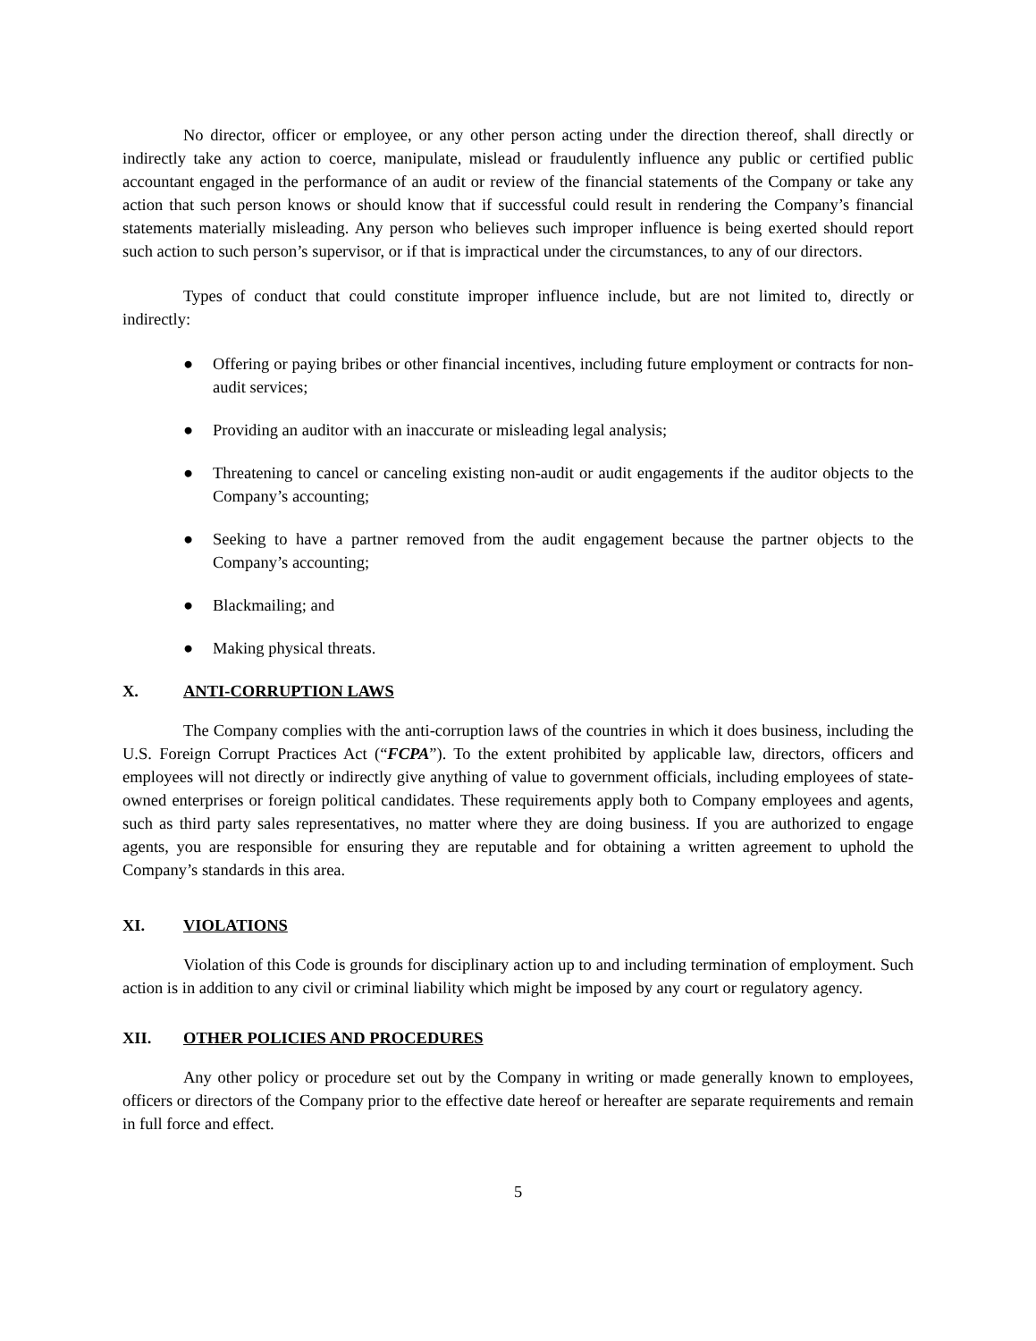No director, officer or employee, or any other person acting under the direction thereof, shall directly or indirectly take any action to coerce, manipulate, mislead or fraudulently influence any public or certified public accountant engaged in the performance of an audit or review of the financial statements of the Company or take any action that such person knows or should know that if successful could result in rendering the Company’s financial statements materially misleading. Any person who believes such improper influence is being exerted should report such action to such person’s supervisor, or if that is impractical under the circumstances, to any of our directors.
Types of conduct that could constitute improper influence include, but are not limited to, directly or indirectly:
● Offering or paying bribes or other financial incentives, including future employment or contracts for non-audit services;
● Providing an auditor with an inaccurate or misleading legal analysis;
● Threatening to cancel or canceling existing non-audit or audit engagements if the auditor objects to the Company’s accounting;
● Seeking to have a partner removed from the audit engagement because the partner objects to the Company’s accounting;
● Blackmailing; and
● Making physical threats.
X. ANTI-CORRUPTION LAWS
The Company complies with the anti-corruption laws of the countries in which it does business, including the U.S. Foreign Corrupt Practices Act (“FCPA”). To the extent prohibited by applicable law, directors, officers and employees will not directly or indirectly give anything of value to government officials, including employees of state-owned enterprises or foreign political candidates. These requirements apply both to Company employees and agents, such as third party sales representatives, no matter where they are doing business. If you are authorized to engage agents, you are responsible for ensuring they are reputable and for obtaining a written agreement to uphold the Company’s standards in this area.
XI. VIOLATIONS
Violation of this Code is grounds for disciplinary action up to and including termination of employment. Such action is in addition to any civil or criminal liability which might be imposed by any court or regulatory agency.
XII. OTHER POLICIES AND PROCEDURES
Any other policy or procedure set out by the Company in writing or made generally known to employees, officers or directors of the Company prior to the effective date hereof or hereafter are separate requirements and remain in full force and effect.
5